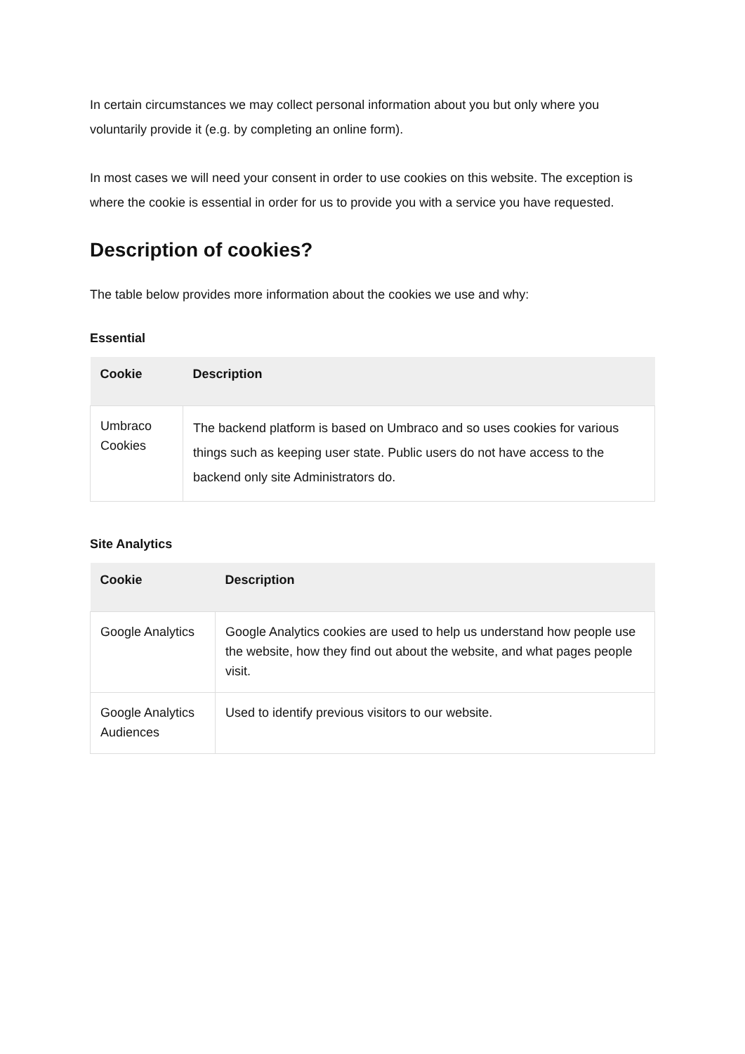In certain circumstances we may collect personal information about you but only where you voluntarily provide it (e.g. by completing an online form).
In most cases we will need your consent in order to use cookies on this website. The exception is where the cookie is essential in order for us to provide you with a service you have requested.
Description of cookies?
The table below provides more information about the cookies we use and why:
Essential
| Cookie | Description |
| --- | --- |
| Umbraco Cookies | The backend platform is based on Umbraco and so uses cookies for various things such as keeping user state. Public users do not have access to the backend only site Administrators do. |
Site Analytics
| Cookie | Description |
| --- | --- |
| Google Analytics | Google Analytics cookies are used to help us understand how people use the website, how they find out about the website, and what pages people visit. |
| Google Analytics Audiences | Used to identify previous visitors to our website. |